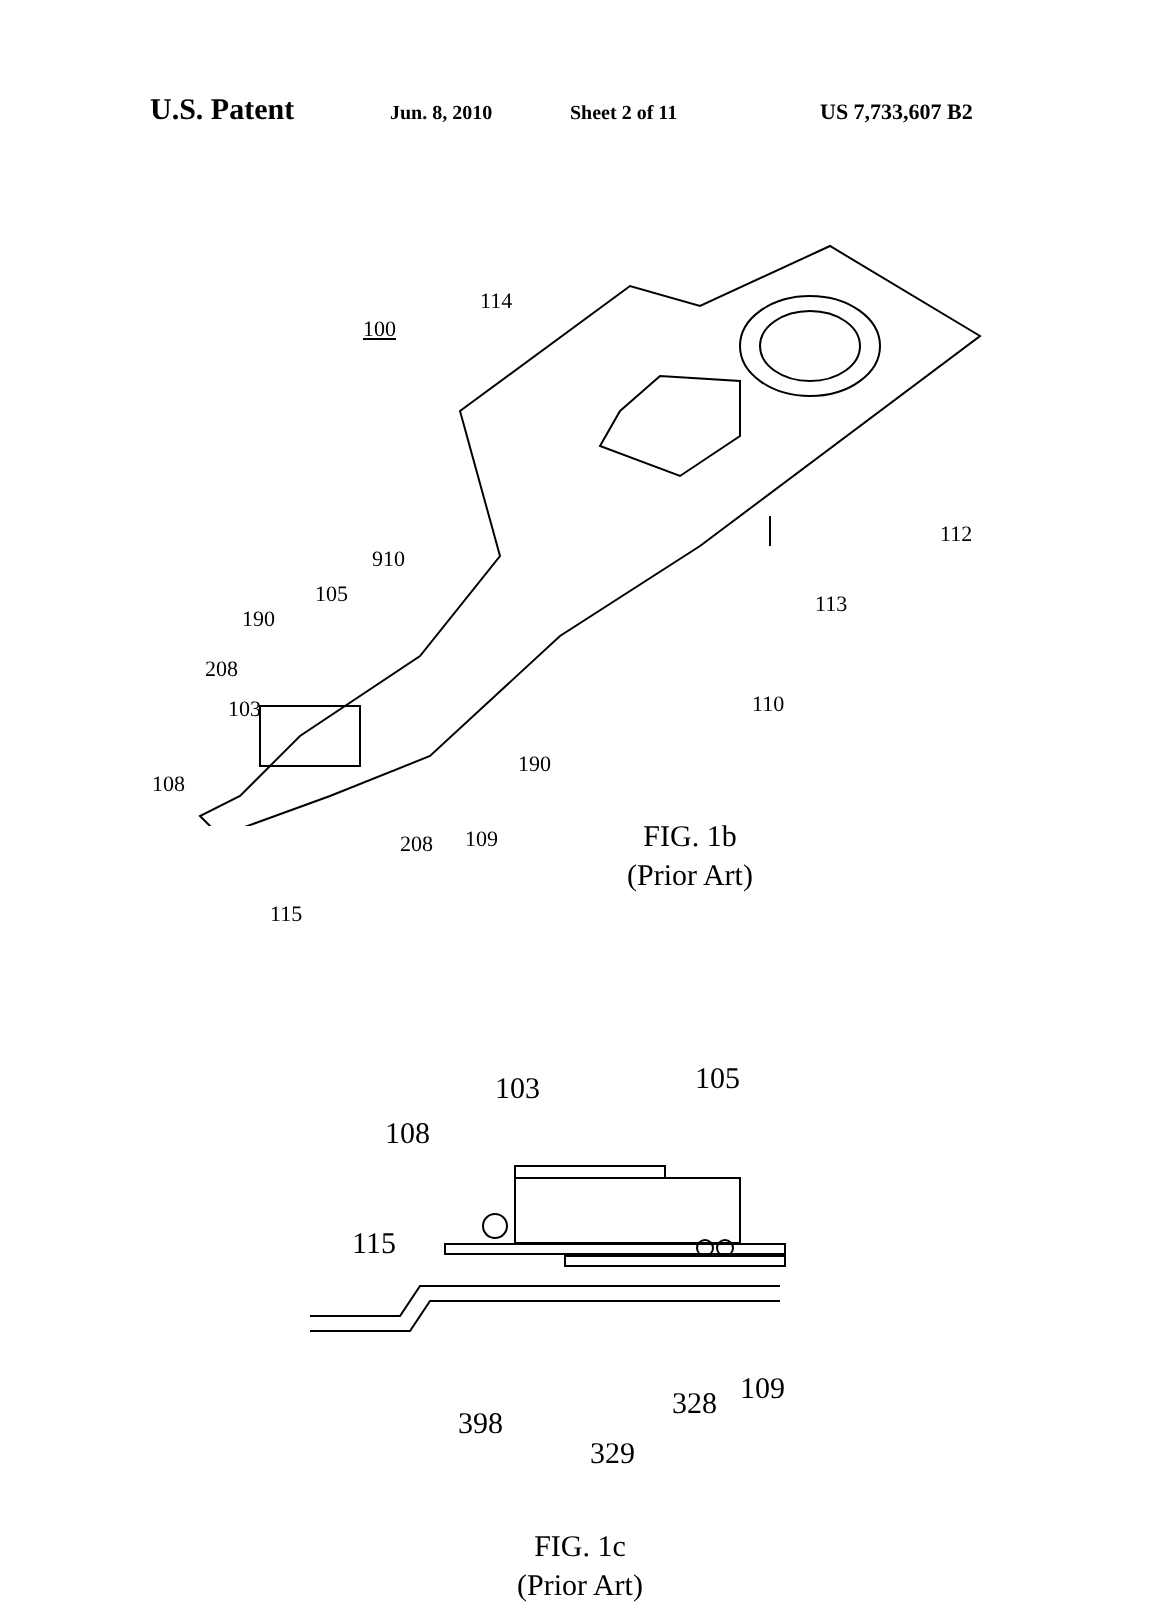U.S. Patent Jun. 8, 2010 Sheet 2 of 11 US 7,733,607 B2
100
114
112
910
113
105
190
208
103 110
190
108
109
208
115
FIG. 1b
(Prior Art)
103 105
108
115
398
328 109
329
FIG. 1c
(Prior Art)